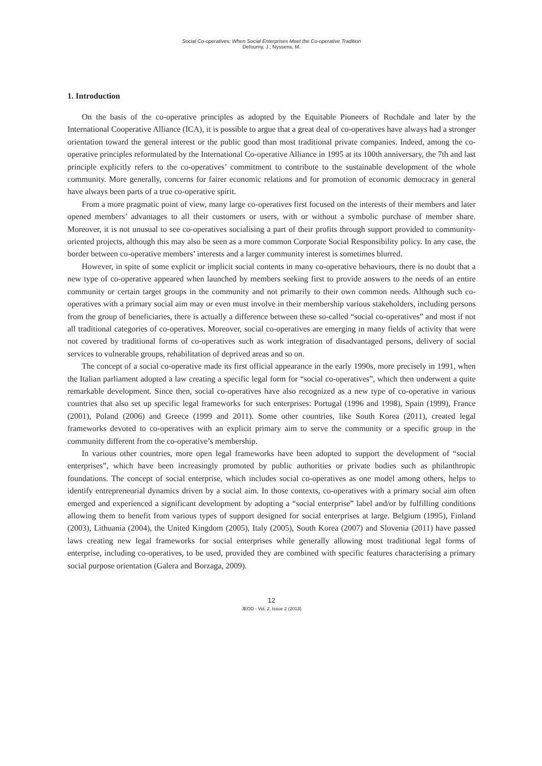Social Co-operatives: When Social Enterprises Meet the Co-operative Tradition
Defourny, J.; Nyssens, M.
1. Introduction
On the basis of the co-operative principles as adopted by the Equitable Pioneers of Rochdale and later by the International Cooperative Alliance (ICA), it is possible to argue that a great deal of co-operatives have always had a stronger orientation toward the general interest or the public good than most traditional private companies. Indeed, among the co-operative principles reformulated by the International Co-operative Alliance in 1995 at its 100th anniversary, the 7th and last principle explicitly refers to the co-operatives’ commitment to contribute to the sustainable development of the whole community. More generally, concerns for fairer economic relations and for promotion of economic democracy in general have always been parts of a true co-operative spirit.
From a more pragmatic point of view, many large co-operatives first focused on the interests of their members and later opened members’ advantages to all their customers or users, with or without a symbolic purchase of member share. Moreover, it is not unusual to see co-operatives socialising a part of their profits through support provided to community-oriented projects, although this may also be seen as a more common Corporate Social Responsibility policy. In any case, the border between co-operative members’ interests and a larger community interest is sometimes blurred.
However, in spite of some explicit or implicit social contents in many co-operative behaviours, there is no doubt that a new type of co-operative appeared when launched by members seeking first to provide answers to the needs of an entire community or certain target groups in the community and not primarily to their own common needs. Although such co-operatives with a primary social aim may or even must involve in their membership various stakeholders, including persons from the group of beneficiaries, there is actually a difference between these so-called “social co-operatives” and most if not all traditional categories of co-operatives. Moreover, social co-operatives are emerging in many fields of activity that were not covered by traditional forms of co-operatives such as work integration of disadvantaged persons, delivery of social services to vulnerable groups, rehabilitation of deprived areas and so on.
The concept of a social co-operative made its first official appearance in the early 1990s, more precisely in 1991, when the Italian parliament adopted a law creating a specific legal form for “social co-operatives”, which then underwent a quite remarkable development. Since then, social co-operatives have also recognized as a new type of co-operative in various countries that also set up specific legal frameworks for such enterprises: Portugal (1996 and 1998), Spain (1999), France (2001), Poland (2006) and Greece (1999 and 2011). Some other countries, like South Korea (2011), created legal frameworks devoted to co-operatives with an explicit primary aim to serve the community or a specific group in the community different from the co-operative’s membership.
In various other countries, more open legal frameworks have been adopted to support the development of “social enterprises”, which have been increasingly promoted by public authorities or private bodies such as philanthropic foundations. The concept of social enterprise, which includes social co-operatives as one model among others, helps to identify entrepreneurial dynamics driven by a social aim. In those contexts, co-operatives with a primary social aim often emerged and experienced a significant development by adopting a “social enterprise” label and/or by fulfilling conditions allowing them to benefit from various types of support designed for social enterprises at large. Belgium (1995), Finland (2003), Lithuania (2004), the United Kingdom (2005), Italy (2005), South Korea (2007) and Slovenia (2011) have passed laws creating new legal frameworks for social enterprises while generally allowing most traditional legal forms of enterprise, including co-operatives, to be used, provided they are combined with specific features characterising a primary social purpose orientation (Galera and Borzaga, 2009).
12
JEOD - Vol. 2, Issue 2 (2013)